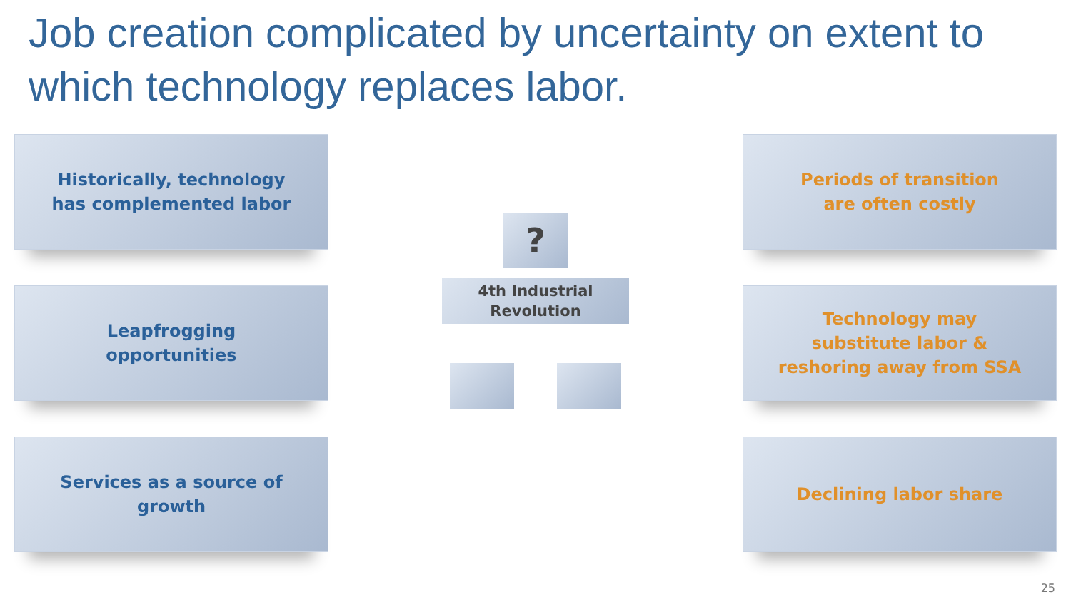Job creation complicated by uncertainty on extent to which technology replaces labor.
Historically, technology
has complemented labor
Leapfrogging
opportunities
Services as a source of
growth
?
4th Industrial
Revolution
Periods of transition
are often costly
Technology may
substitute labor &
reshoring away from SSA
Declining labor share
25